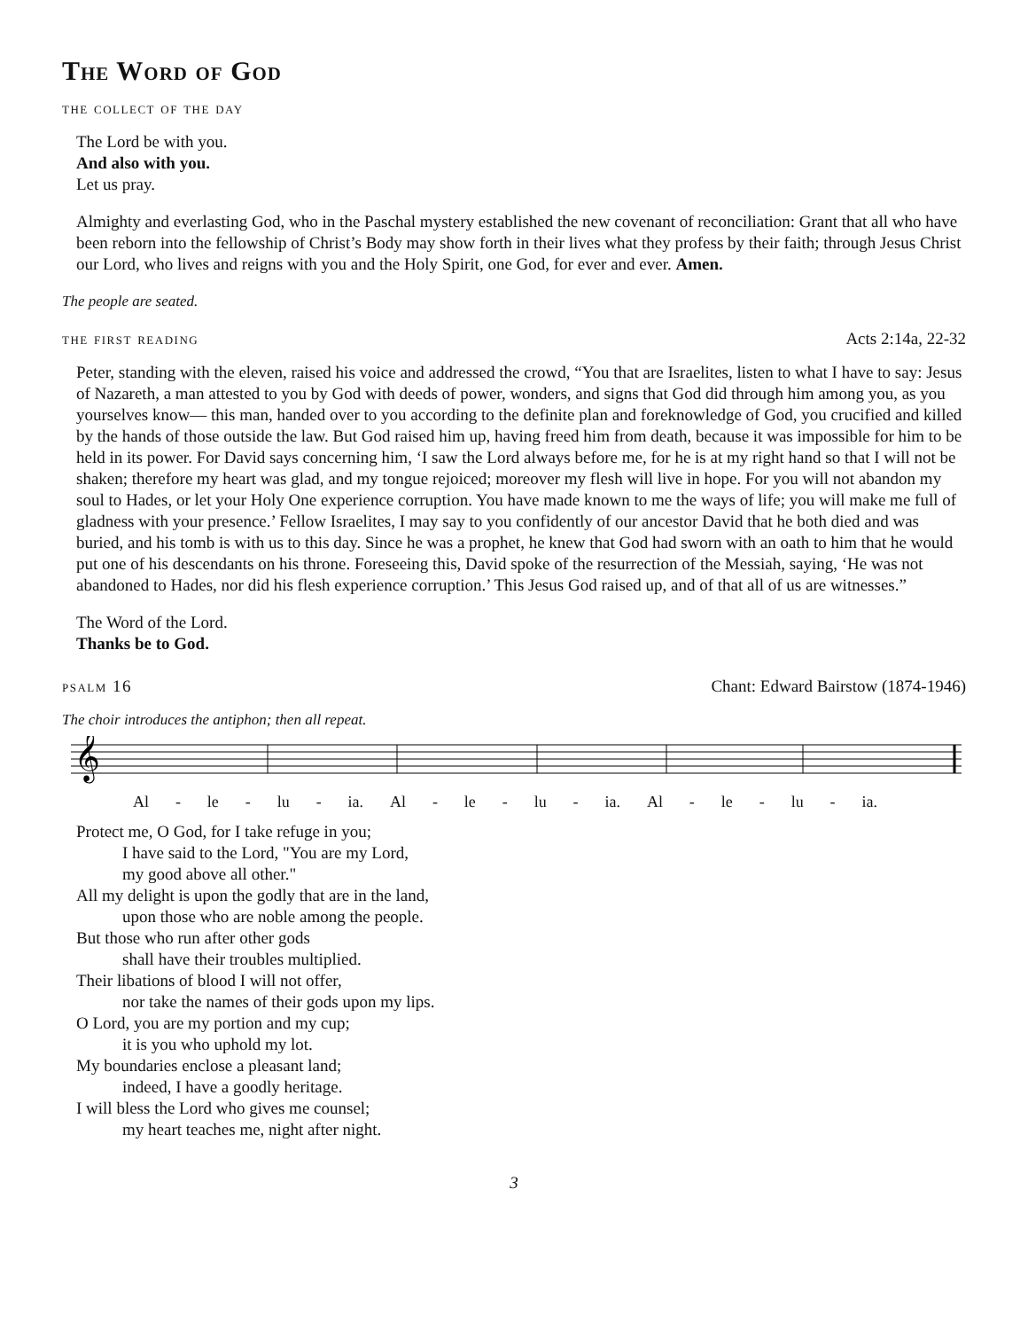The Word of God
the collect of the day
The Lord be with you.
And also with you.
Let us pray.
Almighty and everlasting God, who in the Paschal mystery established the new covenant of reconciliation: Grant that all who have been reborn into the fellowship of Christ’s Body may show forth in their lives what they profess by their faith; through Jesus Christ our Lord, who lives and reigns with you and the Holy Spirit, one God, for ever and ever. Amen.
The people are seated.
the first reading Acts 2:14a, 22-32
Peter, standing with the eleven, raised his voice and addressed the crowd, “You that are Israelites, listen to what I have to say: Jesus of Nazareth, a man attested to you by God with deeds of power, wonders, and signs that God did through him among you, as you yourselves know— this man, handed over to you according to the definite plan and foreknowledge of God, you crucified and killed by the hands of those outside the law. But God raised him up, having freed him from death, because it was impossible for him to be held in its power. For David says concerning him, ‘I saw the Lord always before me, for he is at my right hand so that I will not be shaken; therefore my heart was glad, and my tongue rejoiced; moreover my flesh will live in hope. For you will not abandon my soul to Hades, or let your Holy One experience corruption. You have made known to me the ways of life; you will make me full of gladness with your presence.’ Fellow Israelites, I may say to you confidently of our ancestor David that he both died and was buried, and his tomb is with us to this day. Since he was a prophet, he knew that God had sworn with an oath to him that he would put one of his descendants on his throne. Foreseeing this, David spoke of the resurrection of the Messiah, saying, ‘He was not abandoned to Hades, nor did his flesh experience corruption.’ This Jesus God raised up, and of that all of us are witnesses.”
The Word of the Lord.
Thanks be to God.
psalm 16 Chant: Edward Bairstow (1874-1946)
The choir introduces the antiphon; then all repeat.
𝄞
Al - le - lu - ia. Al - le - lu - ia. Al - le - lu - ia.
Protect me, O God, for I take refuge in you;
I have said to the Lord, "You are my Lord,
my good above all other."
All my delight is upon the godly that are in the land,
upon those who are noble among the people.
But those who run after other gods
shall have their troubles multiplied.
Their libations of blood I will not offer,
nor take the names of their gods upon my lips.
O Lord, you are my portion and my cup;
it is you who uphold my lot.
My boundaries enclose a pleasant land;
indeed, I have a goodly heritage.
I will bless the Lord who gives me counsel;
my heart teaches me, night after night.
3